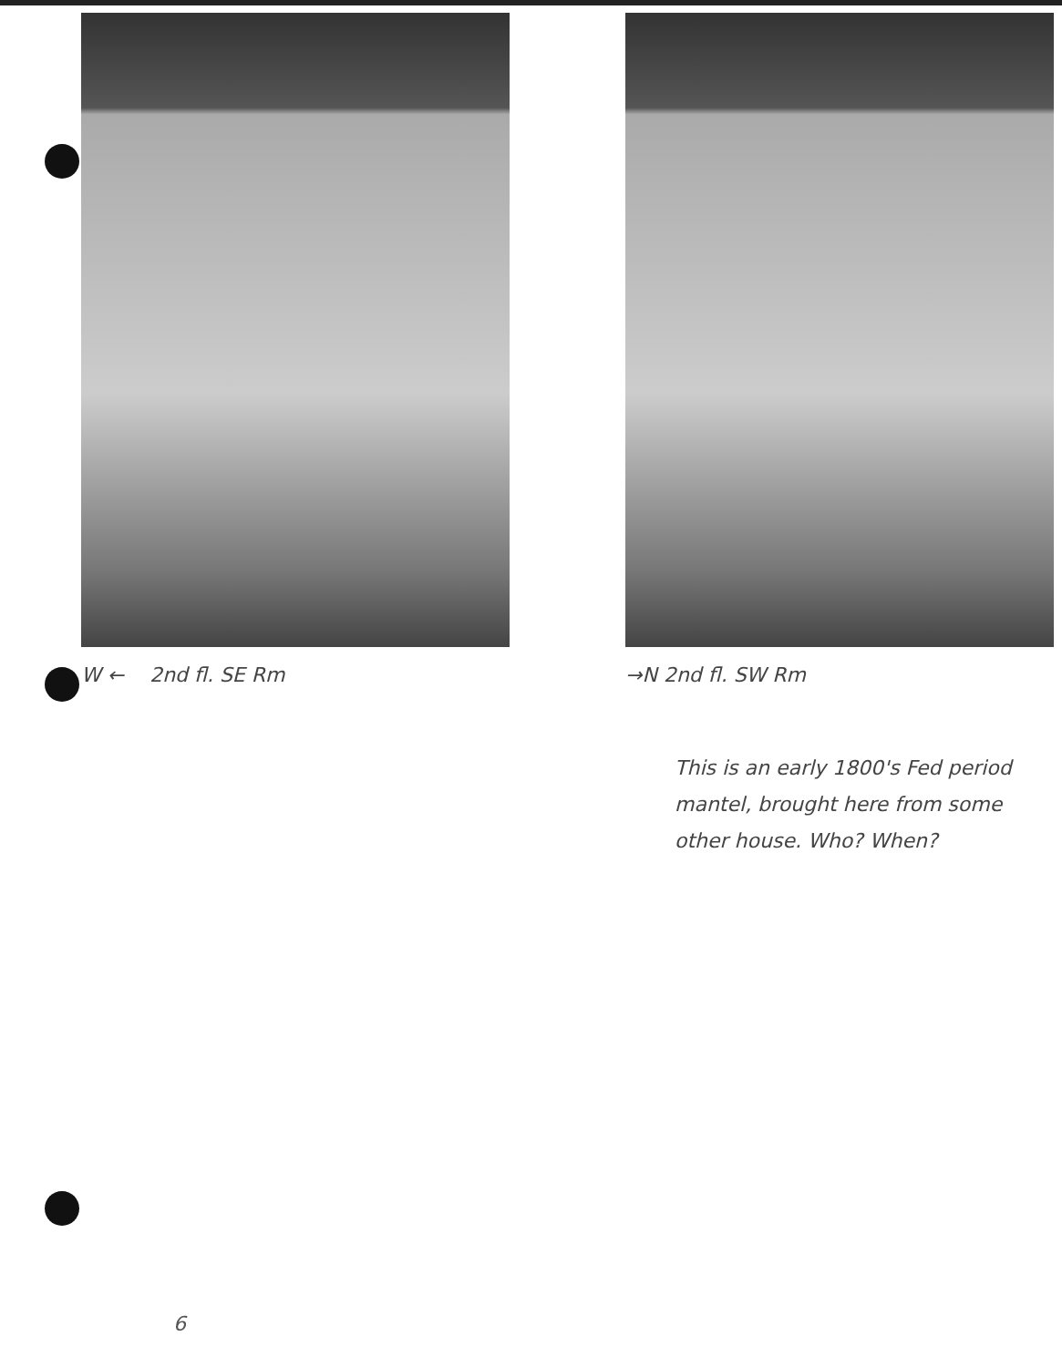W ← 2nd fl. SE Rm →N 2nd fl. SW Rm
This is an early 1800's Fed period mantel, brought here from some other house. Who? When?
6